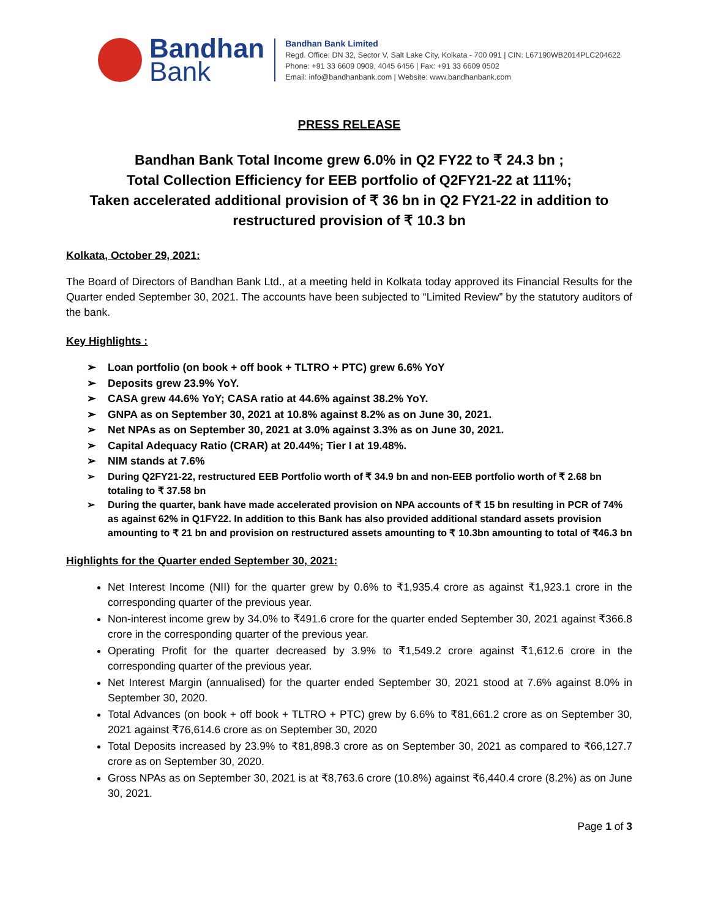Bandhan
Bank
Bandhan Bank Limited
Regd. Office: DN 32, Sector V, Salt Lake City, Kolkata - 700 091 | CIN: L67190WB2014PLC204622
Phone: +91 33 6609 0909, 4045 6456 | Fax: +91 33 6609 0502
Email: info@bandhanbank.com | Website: www.bandhanbank.com
PRESS RELEASE
Bandhan Bank Total Income grew 6.0% in Q2 FY22 to ₹ 24.3 bn ;
Total Collection Efficiency for EEB portfolio of Q2FY21-22 at 111%;
Taken accelerated additional provision of ₹ 36 bn in Q2 FY21-22 in addition to restructured provision of ₹ 10.3 bn
Kolkata, October 29, 2021:
The Board of Directors of Bandhan Bank Ltd., at a meeting held in Kolkata today approved its Financial Results for the Quarter ended September 30, 2021. The accounts have been subjected to “Limited Review” by the statutory auditors of the bank.
Key Highlights :
➢ Loan portfolio (on book + off book + TLTRO + PTC) grew 6.6% YoY
➢ Deposits grew 23.9% YoY.
➢ CASA grew 44.6% YoY; CASA ratio at 44.6% against 38.2% YoY.
➢ GNPA as on September 30, 2021 at 10.8% against 8.2% as on June 30, 2021.
➢ Net NPAs as on September 30, 2021 at 3.0% against 3.3% as on June 30, 2021.
➢ Capital Adequacy Ratio (CRAR) at 20.44%; Tier I at 19.48%.
➢ NIM stands at 7.6%
➢ During Q2FY21-22, restructured EEB Portfolio worth of ₹ 34.9 bn and non-EEB portfolio worth of ₹ 2.68 bn totaling to ₹ 37.58 bn
➢ During the quarter, bank have made accelerated provision on NPA accounts of ₹ 15 bn resulting in PCR of 74% as against 62% in Q1FY22. In addition to this Bank has also provided additional standard assets provision amounting to ₹ 21 bn and provision on restructured assets amounting to ₹ 10.3bn amounting to total of ₹46.3 bn
Highlights for the Quarter ended September 30, 2021:
Net Interest Income (NII) for the quarter grew by 0.6% to ₹1,935.4 crore as against ₹1,923.1 crore in the corresponding quarter of the previous year.
Non-interest income grew by 34.0% to ₹491.6 crore for the quarter ended September 30, 2021 against ₹366.8 crore in the corresponding quarter of the previous year.
Operating Profit for the quarter decreased by 3.9% to ₹1,549.2 crore against ₹1,612.6 crore in the corresponding quarter of the previous year.
Net Interest Margin (annualised) for the quarter ended September 30, 2021 stood at 7.6% against 8.0% in September 30, 2020.
Total Advances (on book + off book + TLTRO + PTC) grew by 6.6% to ₹81,661.2 crore as on September 30, 2021 against ₹76,614.6 crore as on September 30, 2020
Total Deposits increased by 23.9% to ₹81,898.3 crore as on September 30, 2021 as compared to ₹66,127.7 crore as on September 30, 2020.
Gross NPAs as on September 30, 2021 is at ₹8,763.6 crore (10.8%) against ₹6,440.4 crore (8.2%) as on June 30, 2021.
Page 1 of 3